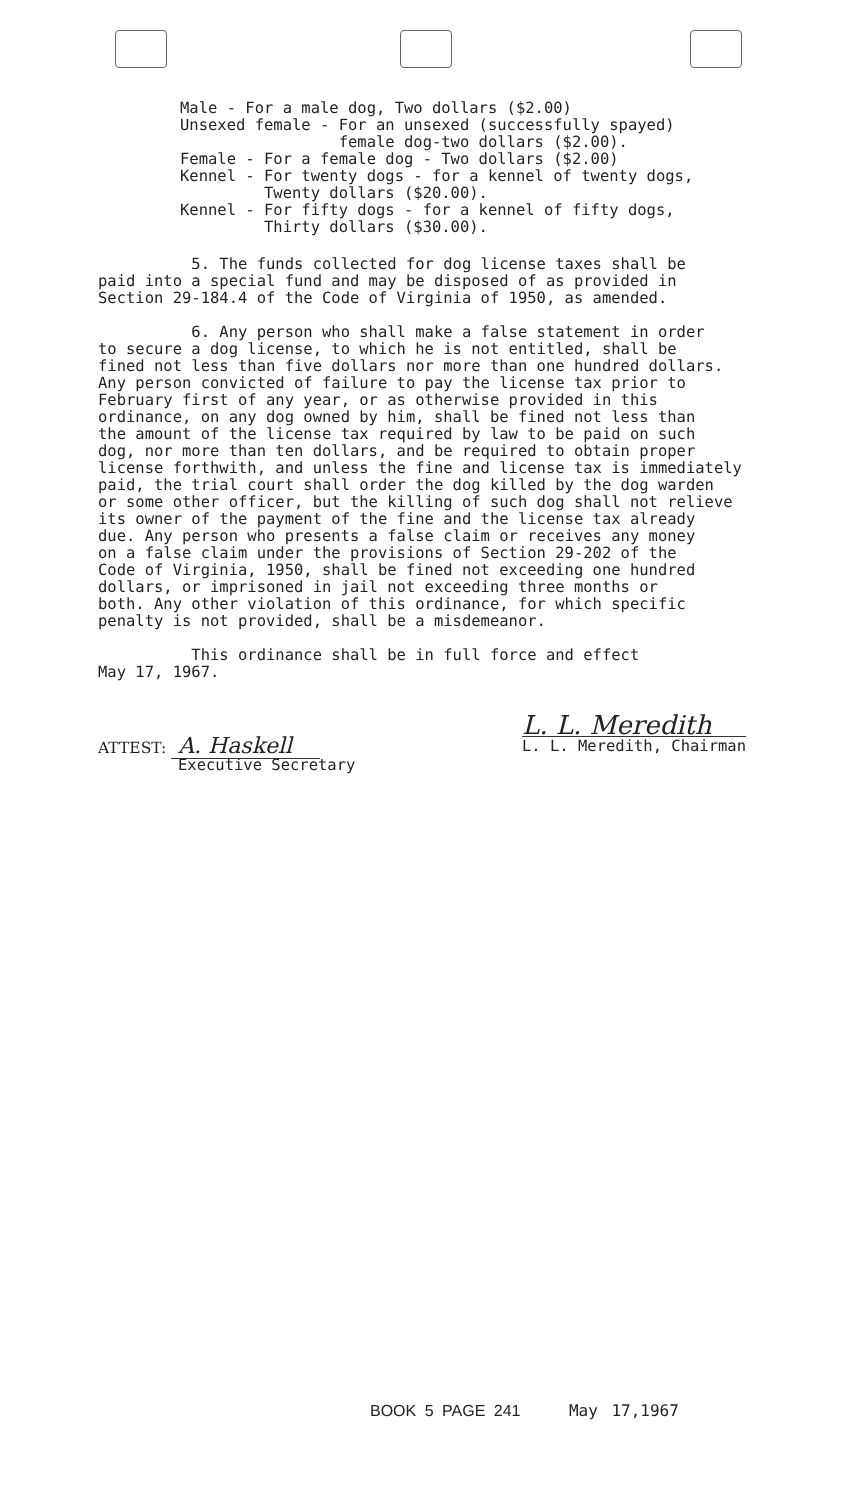Male - For a male dog, Two dollars ($2.00) Unsexed female - For an unsexed (successfully spayed) female dog-two dollars ($2.00). Female - For a female dog - Two dollars ($2.00) Kennel - For twenty dogs - for a kennel of twenty dogs, Twenty dollars ($20.00). Kennel - For fifty dogs - for a kennel of fifty dogs, Thirty dollars ($30.00).
5. The funds collected for dog license taxes shall be paid into a special fund and may be disposed of as provided in Section 29-184.4 of the Code of Virginia of 1950, as amended. 6. Any person who shall make a false statement in order to secure a dog license, to which he is not entitled, shall be fined not less than five dollars nor more than one hundred dollars. Any person convicted of failure to pay the license tax prior to February first of any year, or as otherwise provided in this ordinance, on any dog owned by him, shall be fined not less than the amount of the license tax required by law to be paid on such dog, nor more than ten dollars, and be required to obtain proper license forthwith, and unless the fine and license tax is immediately paid, the trial court shall order the dog killed by the dog warden or some other officer, but the killing of such dog shall not relieve its owner of the payment of the fine and the license tax already due. Any person who presents a false claim or receives any money on a false claim under the provisions of Section 29-202 of the Code of Virginia, 1950, shall be fined not exceeding one hundred dollars, or imprisoned in jail not exceeding three months or both. Any other violation of this ordinance, for which specific penalty is not provided, shall be a misdemeanor. This ordinance shall be in full force and effect May 17, 1967.
L. L. Meredith
L. L. Meredith, Chairman
ATTEST: A. Haskell
Executive Secretary
BOOK 5 PAGE 241 May 17,1967